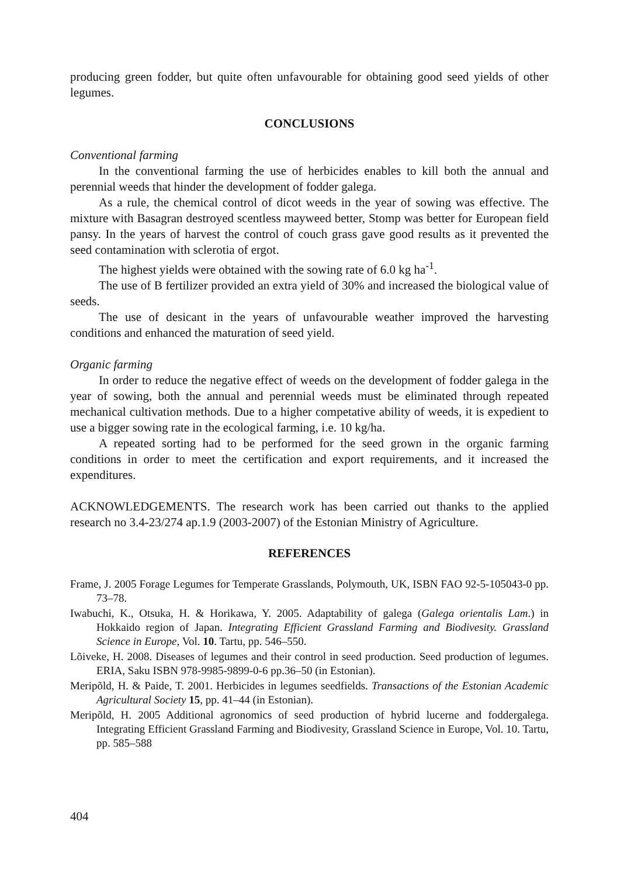producing green fodder, but quite often unfavourable for obtaining good seed yields of other legumes.
CONCLUSIONS
Conventional farming
In the conventional farming the use of herbicides enables to kill both the annual and perennial weeds that hinder the development of fodder galega.
As a rule, the chemical control of dicot weeds in the year of sowing was effective. The mixture with Basagran destroyed scentless mayweed better, Stomp was better for European field pansy. In the years of harvest the control of couch grass gave good results as it prevented the seed contamination with sclerotia of ergot.
The highest yields were obtained with the sowing rate of 6.0 kg ha<sup>-1</sup>.
The use of B fertilizer provided an extra yield of 30% and increased the biological value of seeds.
The use of desicant in the years of unfavourable weather improved the harvesting conditions and enhanced the maturation of seed yield.
Organic farming
In order to reduce the negative effect of weeds on the development of fodder galega in the year of sowing, both the annual and perennial weeds must be eliminated through repeated mechanical cultivation methods. Due to a higher competative ability of weeds, it is expedient to use a bigger sowing rate in the ecological farming, i.e. 10 kg/ha.
A repeated sorting had to be performed for the seed grown in the organic farming conditions in order to meet the certification and export requirements, and it increased the expenditures.
ACKNOWLEDGEMENTS. The research work has been carried out thanks to the applied research no 3.4-23/274 ap.1.9 (2003-2007) of the Estonian Ministry of Agriculture.
REFERENCES
Frame, J. 2005 Forage Legumes for Temperate Grasslands, Polymouth, UK, ISBN FAO 92-5-105043-0 pp. 73–78.
Iwabuchi, K., Otsuka, H. & Horikawa, Y. 2005. Adaptability of galega (Galega orientalis Lam.) in Hokkaido region of Japan. Integrating Efficient Grassland Farming and Biodivesity. Grassland Science in Europe, Vol. 10. Tartu, pp. 546–550.
Lõiveke, H. 2008. Diseases of legumes and their control in seed production. Seed production of legumes. ERIA, Saku ISBN 978-9985-9899-0-6 pp.36–50 (in Estonian).
Meripõld, H. & Paide, T. 2001. Herbicides in legumes seedfields. Transactions of the Estonian Academic Agricultural Society 15, pp. 41–44 (in Estonian).
Meripõld, H. 2005 Additional agronomics of seed production of hybrid lucerne and foddergalega. Integrating Efficient Grassland Farming and Biodivesity, Grassland Science in Europe, Vol. 10. Tartu, pp. 585–588
404